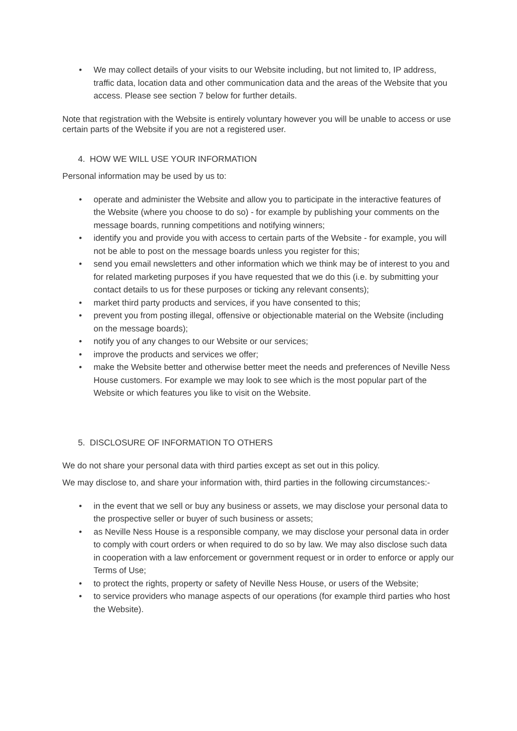• We may collect details of your visits to our Website including, but not limited to, IP address, traffic data, location data and other communication data and the areas of the Website that you access. Please see section 7 below for further details.
Note that registration with the Website is entirely voluntary however you will be unable to access or use certain parts of the Website if you are not a registered user.
4. HOW WE WILL USE YOUR INFORMATION
Personal information may be used by us to:
• operate and administer the Website and allow you to participate in the interactive features of the Website (where you choose to do so) - for example by publishing your comments on the message boards, running competitions and notifying winners;
• identify you and provide you with access to certain parts of the Website - for example, you will not be able to post on the message boards unless you register for this;
• send you email newsletters and other information which we think may be of interest to you and for related marketing purposes if you have requested that we do this (i.e. by submitting your contact details to us for these purposes or ticking any relevant consents);
• market third party products and services, if you have consented to this;
• prevent you from posting illegal, offensive or objectionable material on the Website (including on the message boards);
• notify you of any changes to our Website or our services;
• improve the products and services we offer;
• make the Website better and otherwise better meet the needs and preferences of Neville Ness House customers. For example we may look to see which is the most popular part of the Website or which features you like to visit on the Website.
5. DISCLOSURE OF INFORMATION TO OTHERS
We do not share your personal data with third parties except as set out in this policy.
We may disclose to, and share your information with, third parties in the following circumstances:-
• in the event that we sell or buy any business or assets, we may disclose your personal data to the prospective seller or buyer of such business or assets;
• as Neville Ness House is a responsible company, we may disclose your personal data in order to comply with court orders or when required to do so by law. We may also disclose such data in cooperation with a law enforcement or government request or in order to enforce or apply our Terms of Use;
• to protect the rights, property or safety of Neville Ness House, or users of the Website;
• to service providers who manage aspects of our operations (for example third parties who host the Website).